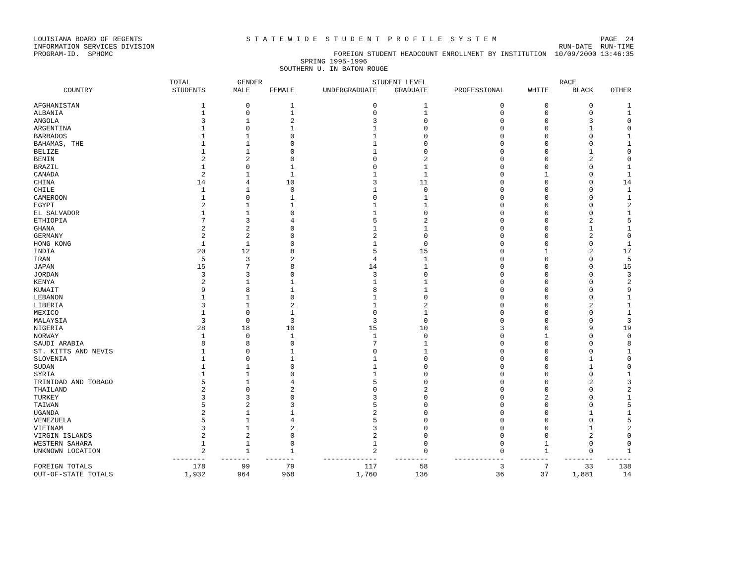LOUISIANA BOARD OF REGENTS S T A T E W I D E S T U D E N T P R O F I L E S Y S T E M PAGE 24
INFORMATION SERVICES DIVISION RUN-DATE RUN-TIME
PROGRAM-ID. SPHOMC FOREIGN STUDENT HEADCOUNT ENROLLMENT BY INSTITUTION 10/09/2000 13:46:35
SPRING 1995-1996
SOUTHERN U. IN BATON ROUGE
| | TOTAL | GENDER | | STUDENT LEVEL | | | RACE | | |
| --- | --- | --- | --- | --- | --- | --- | --- | --- | --- |
| COUNTRY | STUDENTS | MALE | FEMALE | UNDERGRADUATE | GRADUATE | PROFESSIONAL | WHITE | BLACK | OTHER |
| AFGHANISTAN | 1 | 0 | 1 | 0 | 1 | 0 | 0 | 0 | 1 |
| ALBANIA | 1 | 0 | 1 | 0 | 1 | 0 | 0 | 0 | 1 |
| ANGOLA | 3 | 1 | 2 | 3 | 0 | 0 | 0 | 3 | 0 |
| ARGENTINA | 1 | 0 | 1 | 1 | 0 | 0 | 0 | 1 | 0 |
| BARBADOS | 1 | 1 | 0 | 1 | 0 | 0 | 0 | 0 | 1 |
| BAHAMAS, THE | 1 | 1 | 0 | 1 | 0 | 0 | 0 | 0 | 1 |
| BELIZE | 1 | 1 | 0 | 1 | 0 | 0 | 0 | 1 | 0 |
| BENIN | 2 | 2 | 0 | 0 | 2 | 0 | 0 | 2 | 0 |
| BRAZIL | 1 | 0 | 1 | 0 | 1 | 0 | 0 | 0 | 1 |
| CANADA | 2 | 1 | 1 | 1 | 1 | 0 | 1 | 0 | 1 |
| CHINA | 14 | 4 | 10 | 3 | 11 | 0 | 0 | 0 | 14 |
| CHILE | 1 | 1 | 0 | 1 | 0 | 0 | 0 | 0 | 1 |
| CAMEROON | 1 | 0 | 1 | 0 | 1 | 0 | 0 | 0 | 1 |
| EGYPT | 2 | 1 | 1 | 1 | 1 | 0 | 0 | 0 | 2 |
| EL SALVADOR | 1 | 1 | 0 | 1 | 0 | 0 | 0 | 0 | 1 |
| ETHIOPIA | 7 | 3 | 4 | 5 | 2 | 0 | 0 | 2 | 5 |
| GHANA | 2 | 2 | 0 | 1 | 1 | 0 | 0 | 1 | 1 |
| GERMANY | 2 | 2 | 0 | 2 | 0 | 0 | 0 | 2 | 0 |
| HONG KONG | 1 | 1 | 0 | 1 | 0 | 0 | 0 | 0 | 1 |
| INDIA | 20 | 12 | 8 | 5 | 15 | 0 | 1 | 2 | 17 |
| IRAN | 5 | 3 | 2 | 4 | 1 | 0 | 0 | 0 | 5 |
| JAPAN | 15 | 7 | 8 | 14 | 1 | 0 | 0 | 0 | 15 |
| JORDAN | 3 | 3 | 0 | 3 | 0 | 0 | 0 | 0 | 3 |
| KENYA | 2 | 1 | 1 | 1 | 1 | 0 | 0 | 0 | 2 |
| KUWAIT | 9 | 8 | 1 | 8 | 1 | 0 | 0 | 0 | 9 |
| LEBANON | 1 | 1 | 0 | 1 | 0 | 0 | 0 | 0 | 1 |
| LIBERIA | 3 | 1 | 2 | 1 | 2 | 0 | 0 | 2 | 1 |
| MEXICO | 1 | 0 | 1 | 0 | 1 | 0 | 0 | 0 | 1 |
| MALAYSIA | 3 | 0 | 3 | 3 | 0 | 0 | 0 | 0 | 3 |
| NIGERIA | 28 | 18 | 10 | 15 | 10 | 3 | 0 | 9 | 19 |
| NORWAY | 1 | 0 | 1 | 1 | 0 | 0 | 1 | 0 | 0 |
| SAUDI ARABIA | 8 | 8 | 0 | 7 | 1 | 0 | 0 | 0 | 8 |
| ST. KITTS AND NEVIS | 1 | 0 | 1 | 0 | 1 | 0 | 0 | 0 | 1 |
| SLOVENIA | 1 | 0 | 1 | 1 | 0 | 0 | 0 | 1 | 0 |
| SUDAN | 1 | 1 | 0 | 1 | 0 | 0 | 0 | 1 | 0 |
| SYRIA | 1 | 1 | 0 | 1 | 0 | 0 | 0 | 0 | 1 |
| TRINIDAD AND TOBAGO | 5 | 1 | 4 | 5 | 0 | 0 | 0 | 2 | 3 |
| THAILAND | 2 | 0 | 2 | 0 | 2 | 0 | 0 | 0 | 2 |
| TURKEY | 3 | 3 | 0 | 3 | 0 | 0 | 2 | 0 | 1 |
| TAIWAN | 5 | 2 | 3 | 5 | 0 | 0 | 0 | 0 | 5 |
| UGANDA | 2 | 1 | 1 | 2 | 0 | 0 | 0 | 1 | 1 |
| VENEZUELA | 5 | 1 | 4 | 5 | 0 | 0 | 0 | 0 | 5 |
| VIETNAM | 3 | 1 | 2 | 3 | 0 | 0 | 0 | 1 | 2 |
| VIRGIN ISLANDS | 2 | 2 | 0 | 2 | 0 | 0 | 0 | 2 | 0 |
| WESTERN SAHARA | 1 | 1 | 0 | 1 | 0 | 0 | 1 | 0 | 0 |
| UNKNOWN LOCATION | 2 | 1 | 1 | 2 | 0 | 0 | 1 | 0 | 1 |
| | -------- | ------- | ------- | ------------- | -------- | ------------ | ------- | ------- | ------ |
| FOREIGN TOTALS | 178 | 99 | 79 | 117 | 58 | 3 | 7 | 33 | 138 |
| OUT-OF-STATE TOTALS | 1,932 | 964 | 968 | 1,760 | 136 | 36 | 37 | 1,881 | 14 |